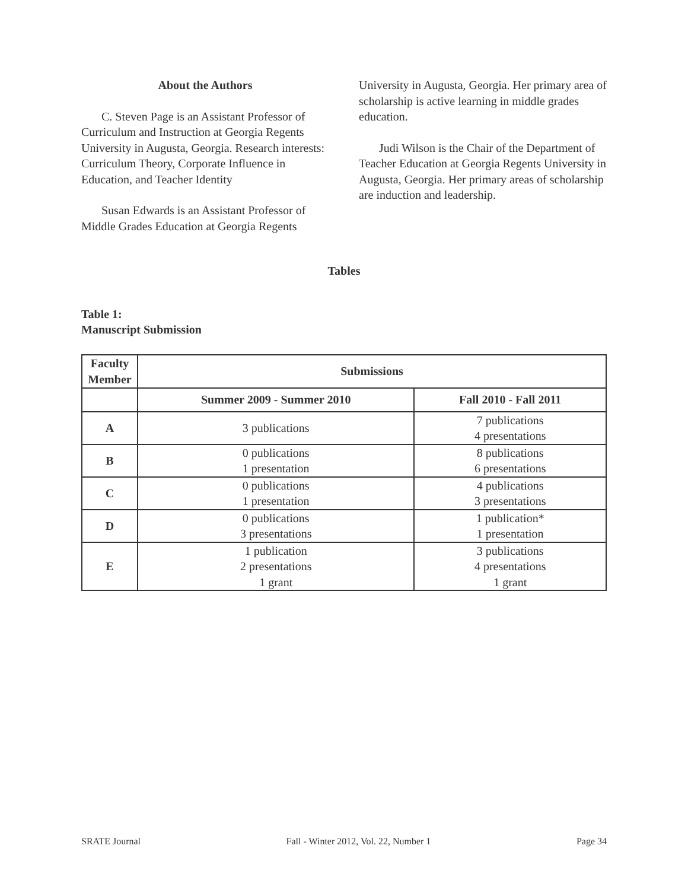About the Authors
C. Steven Page is an Assistant Professor of Curriculum and Instruction at Georgia Regents University in Augusta, Georgia. Research interests: Curriculum Theory, Corporate Influence in Education, and Teacher Identity
Susan Edwards is an Assistant Professor of Middle Grades Education at Georgia Regents
University in Augusta, Georgia. Her primary area of scholarship is active learning in middle grades education.
Judi Wilson is the Chair of the Department of Teacher Education at Georgia Regents University in Augusta, Georgia. Her primary areas of scholarship are induction and leadership.
Tables
Table 1:
Manuscript Submission
| Faculty Member | Submissions | |
| --- | --- | --- |
| | Summer 2009 - Summer 2010 | Fall 2010 - Fall 2011 |
| A | 3 publications | 7 publications 4 presentations |
| B | 0 publications 1 presentation | 8 publications 6 presentations |
| C | 0 publications 1 presentation | 4 publications 3 presentations |
| D | 0 publications 3 presentations | 1 publication* 1 presentation |
| E | 1 publication 2 presentations 1 grant | 3 publications 4 presentations 1 grant |
SRATE Journal Fall - Winter 2012, Vol. 22, Number 1 Page 34